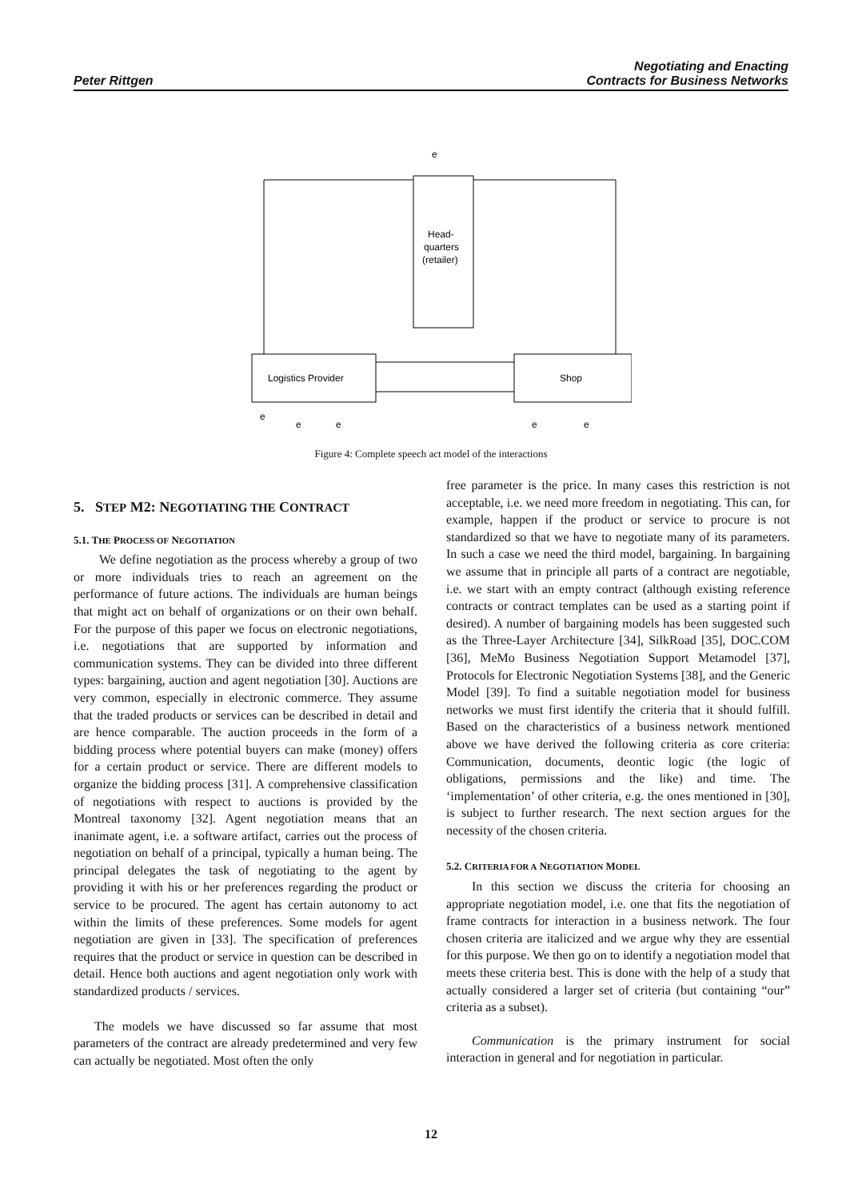Peter Rittgen Negotiating and Enacting
Contracts for Business Networks
Head-
quarters
(retailer)
Logistics Provider
Shop
e
e
e
e
e
e
Figure 4: Complete speech act model of the interactions
5. STEP M2: NEGOTIATING THE CONTRACT
5.1. THE PROCESS OF NEGOTIATION
We define negotiation as the process whereby a group of two or more individuals tries to reach an agreement on the performance of future actions. The individuals are human beings that might act on behalf of organizations or on their own behalf. For the purpose of this paper we focus on electronic negotiations, i.e. negotiations that are supported by information and communication systems. They can be divided into three different types: bargaining, auction and agent negotiation [30]. Auctions are very common, especially in electronic commerce. They assume that the traded products or services can be described in detail and are hence comparable. The auction proceeds in the form of a bidding process where potential buyers can make (money) offers for a certain product or service. There are different models to organize the bidding process [31]. A comprehensive classification of negotiations with respect to auctions is provided by the Montreal taxonomy [32]. Agent negotiation means that an inanimate agent, i.e. a software artifact, carries out the process of negotiation on behalf of a principal, typically a human being. The principal delegates the task of negotiating to the agent by providing it with his or her preferences regarding the product or service to be procured. The agent has certain autonomy to act within the limits of these preferences. Some models for agent negotiation are given in [33]. The specification of preferences requires that the product or service in question can be described in detail. Hence both auctions and agent negotiation only work with standardized products / services.
The models we have discussed so far assume that most parameters of the contract are already predetermined and very few can actually be negotiated. Most often the only
free parameter is the price. In many cases this restriction is not acceptable, i.e. we need more freedom in negotiating. This can, for example, happen if the product or service to procure is not standardized so that we have to negotiate many of its parameters. In such a case we need the third model, bargaining. In bargaining we assume that in principle all parts of a contract are negotiable, i.e. we start with an empty contract (although existing reference contracts or contract templates can be used as a starting point if desired). A number of bargaining models has been suggested such as the Three-Layer Architecture [34], SilkRoad [35], DOC.COM [36], MeMo Business Negotiation Support Metamodel [37], Protocols for Electronic Negotiation Systems [38], and the Generic Model [39]. To find a suitable negotiation model for business networks we must first identify the criteria that it should fulfill. Based on the characteristics of a business network mentioned above we have derived the following criteria as core criteria: Communication, documents, deontic logic (the logic of obligations, permissions and the like) and time. The ‘implementation’ of other criteria, e.g. the ones mentioned in [30], is subject to further research. The next section argues for the necessity of the chosen criteria.
5.2. CRITERIA FOR A NEGOTIATION MODEL
In this section we discuss the criteria for choosing an appropriate negotiation model, i.e. one that fits the negotiation of frame contracts for interaction in a business network. The four chosen criteria are italicized and we argue why they are essential for this purpose. We then go on to identify a negotiation model that meets these criteria best. This is done with the help of a study that actually considered a larger set of criteria (but containing “our” criteria as a subset).
Communication is the primary instrument for social interaction in general and for negotiation in particular.
12